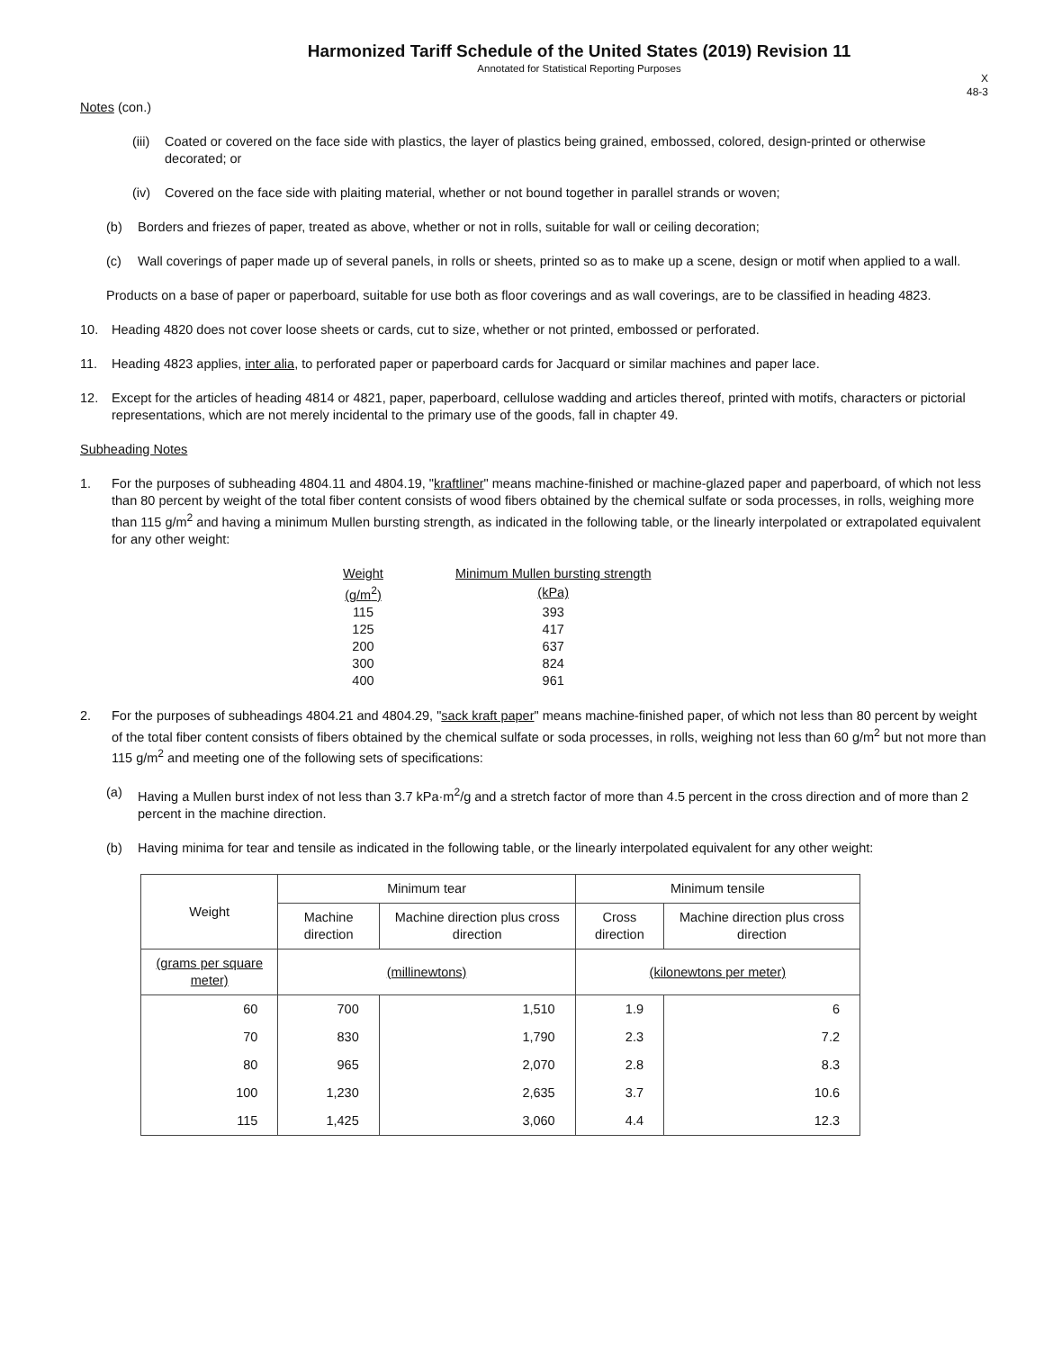Harmonized Tariff Schedule of the United States (2019) Revision 11
Annotated for Statistical Reporting Purposes
X
48-3
Notes (con.)
(iii) Coated or covered on the face side with plastics, the layer of plastics being grained, embossed, colored, design-printed or otherwise decorated; or
(iv) Covered on the face side with plaiting material, whether or not bound together in parallel strands or woven;
(b) Borders and friezes of paper, treated as above, whether or not in rolls, suitable for wall or ceiling decoration;
(c) Wall coverings of paper made up of several panels, in rolls or sheets, printed so as to make up a scene, design or motif when applied to a wall.
Products on a base of paper or paperboard, suitable for use both as floor coverings and as wall coverings, are to be classified in heading 4823.
10. Heading 4820 does not cover loose sheets or cards, cut to size, whether or not printed, embossed or perforated.
11. Heading 4823 applies, inter alia, to perforated paper or paperboard cards for Jacquard or similar machines and paper lace.
12. Except for the articles of heading 4814 or 4821, paper, paperboard, cellulose wadding and articles thereof, printed with motifs, characters or pictorial representations, which are not merely incidental to the primary use of the goods, fall in chapter 49.
Subheading Notes
1. For the purposes of subheading 4804.11 and 4804.19, "kraftliner" means machine-finished or machine-glazed paper and paperboard, of which not less than 80 percent by weight of the total fiber content consists of wood fibers obtained by the chemical sulfate or soda processes, in rolls, weighing more than 115 g/m<sup>2</sup> and having a minimum Mullen bursting strength, as indicated in the following table, or the linearly interpolated or extrapolated equivalent for any other weight:
| Weight | Minimum Mullen bursting strength |
| (g/m<sup>2</sup>) | (kPa) |
| 115 | 393 |
| 125 | 417 |
| 200 | 637 |
| 300 | 824 |
| 400 | 961 |
2. For the purposes of subheadings 4804.21 and 4804.29, "sack kraft paper" means machine-finished paper, of which not less than 80 percent by weight of the total fiber content consists of fibers obtained by the chemical sulfate or soda processes, in rolls, weighing not less than 60 g/m<sup>2</sup> but not more than 115 g/m<sup>2</sup> and meeting one of the following sets of specifications:
(a) Having a Mullen burst index of not less than 3.7 kPa·m<sup>2</sup>/g and a stretch factor of more than 4.5 percent in the cross direction and of more than 2 percent in the machine direction.
(b) Having minima for tear and tensile as indicated in the following table, or the linearly interpolated equivalent for any other weight:
| Weight | Minimum tear | | Minimum tensile | |
| --- | --- | --- | --- | --- |
| | Machine direction | Machine direction plus cross direction | Cross direction | Machine direction plus cross direction |
| (grams per square meter) | (millinewtons) | | (kilonewtons per meter) | |
| 60 | 700 | 1,510 | 1.9 | 6 |
| 70 | 830 | 1,790 | 2.3 | 7.2 |
| 80 | 965 | 2,070 | 2.8 | 8.3 |
| 100 | 1,230 | 2,635 | 3.7 | 10.6 |
| 115 | 1,425 | 3,060 | 4.4 | 12.3 |